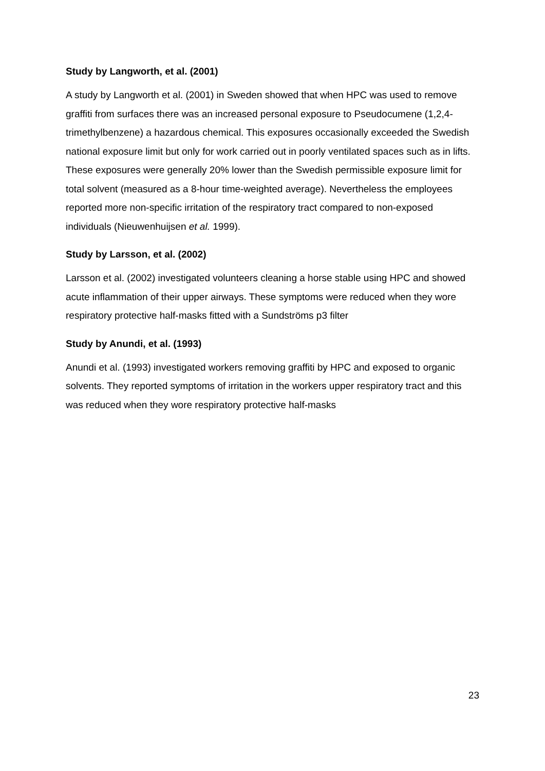Study by Langworth, et al. (2001)
A study by Langworth et al. (2001) in Sweden showed that when HPC was used to remove graffiti from surfaces there was an increased personal exposure to Pseudocumene (1,2,4-trimethylbenzene) a hazardous chemical. This exposures occasionally exceeded the Swedish national exposure limit but only for work carried out in poorly ventilated spaces such as in lifts. These exposures were generally 20% lower than the Swedish permissible exposure limit for total solvent (measured as a 8-hour time-weighted average). Nevertheless the employees reported more non-specific irritation of the respiratory tract compared to non-exposed individuals (Nieuwenhuijsen et al. 1999).
Study by Larsson, et al. (2002)
Larsson et al. (2002) investigated volunteers cleaning a horse stable using HPC and showed acute inflammation of their upper airways. These symptoms were reduced when they wore respiratory protective half-masks fitted with a Sundströms p3 filter
Study by Anundi, et al. (1993)
Anundi et al. (1993) investigated workers removing graffiti by HPC and exposed to organic solvents. They reported symptoms of irritation in the workers upper respiratory tract and this was reduced when they wore respiratory protective half-masks
23